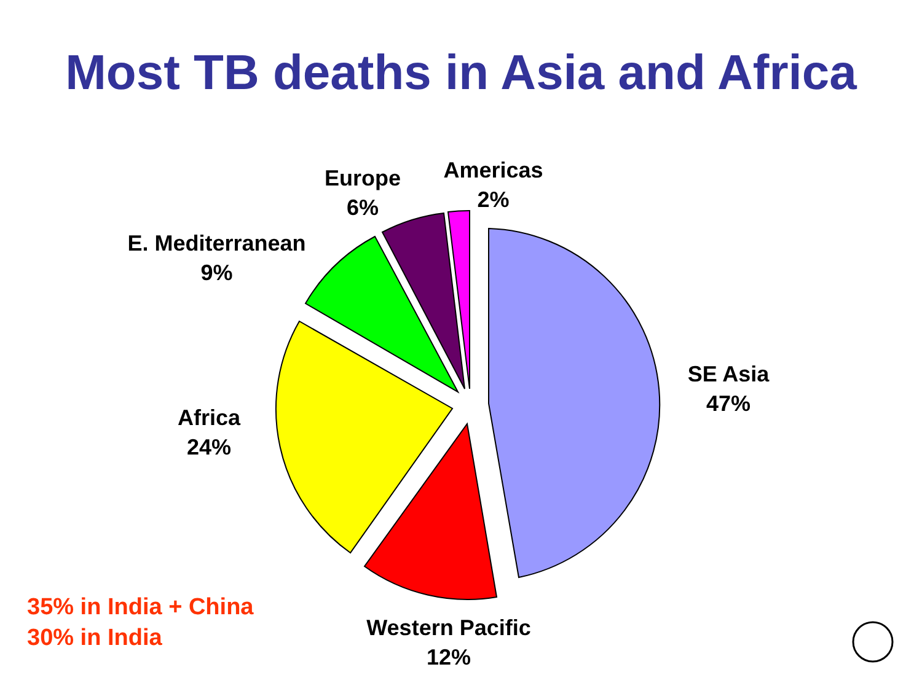Most TB deaths in Asia and Africa
Americas
2%
Europe
6%
E. Mediterranean
9%
SE Asia
47%
Africa
24%
Western Pacific
12%
35% in India + China
30% in India